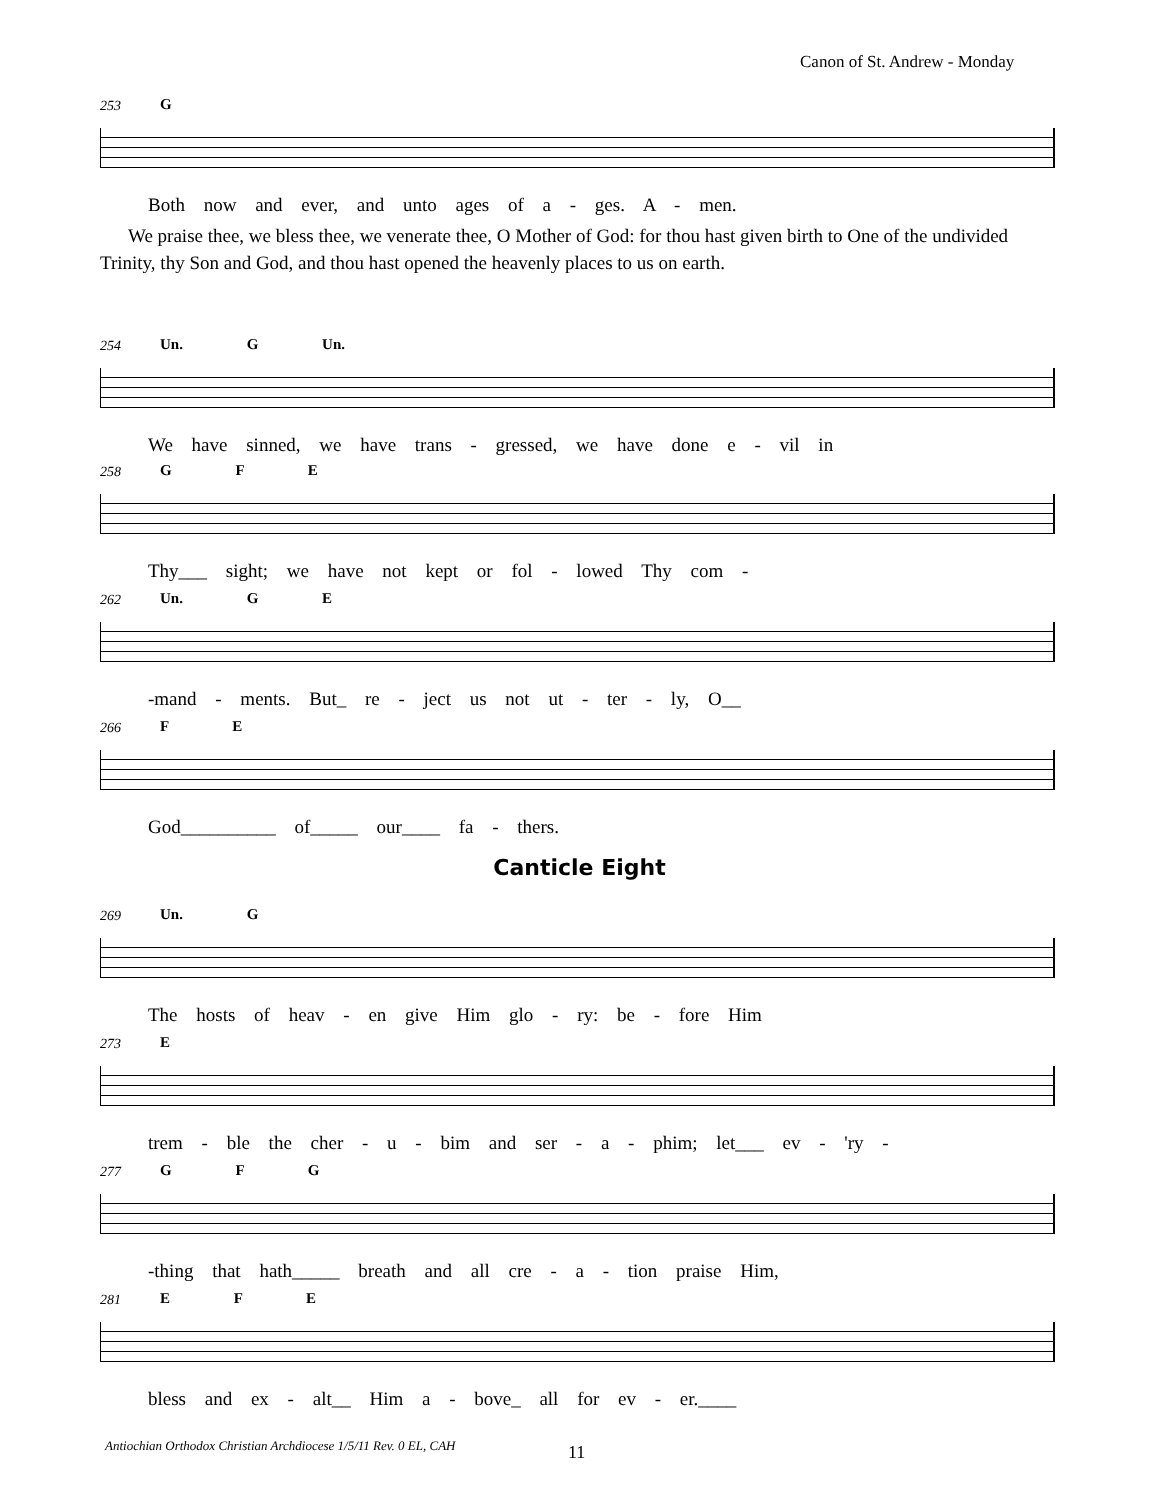Canon of St. Andrew - Monday
253 G
Both now and ever, and unto ages of a - ges. A - men.
We praise thee, we bless thee, we venerate thee, O Mother of God: for thou hast given birth to One of the undivided Trinity, thy Son and God, and thou hast opened the heavenly places to us on earth.
254 Un. G Un.
We have sinned, we have trans - gressed, we have done e - vil in
258 G F E
Thy___ sight; we have not kept or fol - lowed Thy com -
262 Un. G E
-mand - ments. But_ re - ject us not ut - ter - ly, O__
266 F E
God__________ of_____ our____ fa - thers.
Canticle Eight
269 Un. G
The hosts of heav - en give Him glo - ry: be - fore Him
273 E
trem - ble the cher - u - bim and ser - a - phim; let___ ev - 'ry -
277 G F G
-thing that hath_____ breath and all cre - a - tion praise Him,
281 E F E
bless and ex - alt__ Him a - bove_ all for ev - er.____
Antiochian Orthodox Christian Archdiocese 1/5/11 Rev. 0 EL, CAH
11